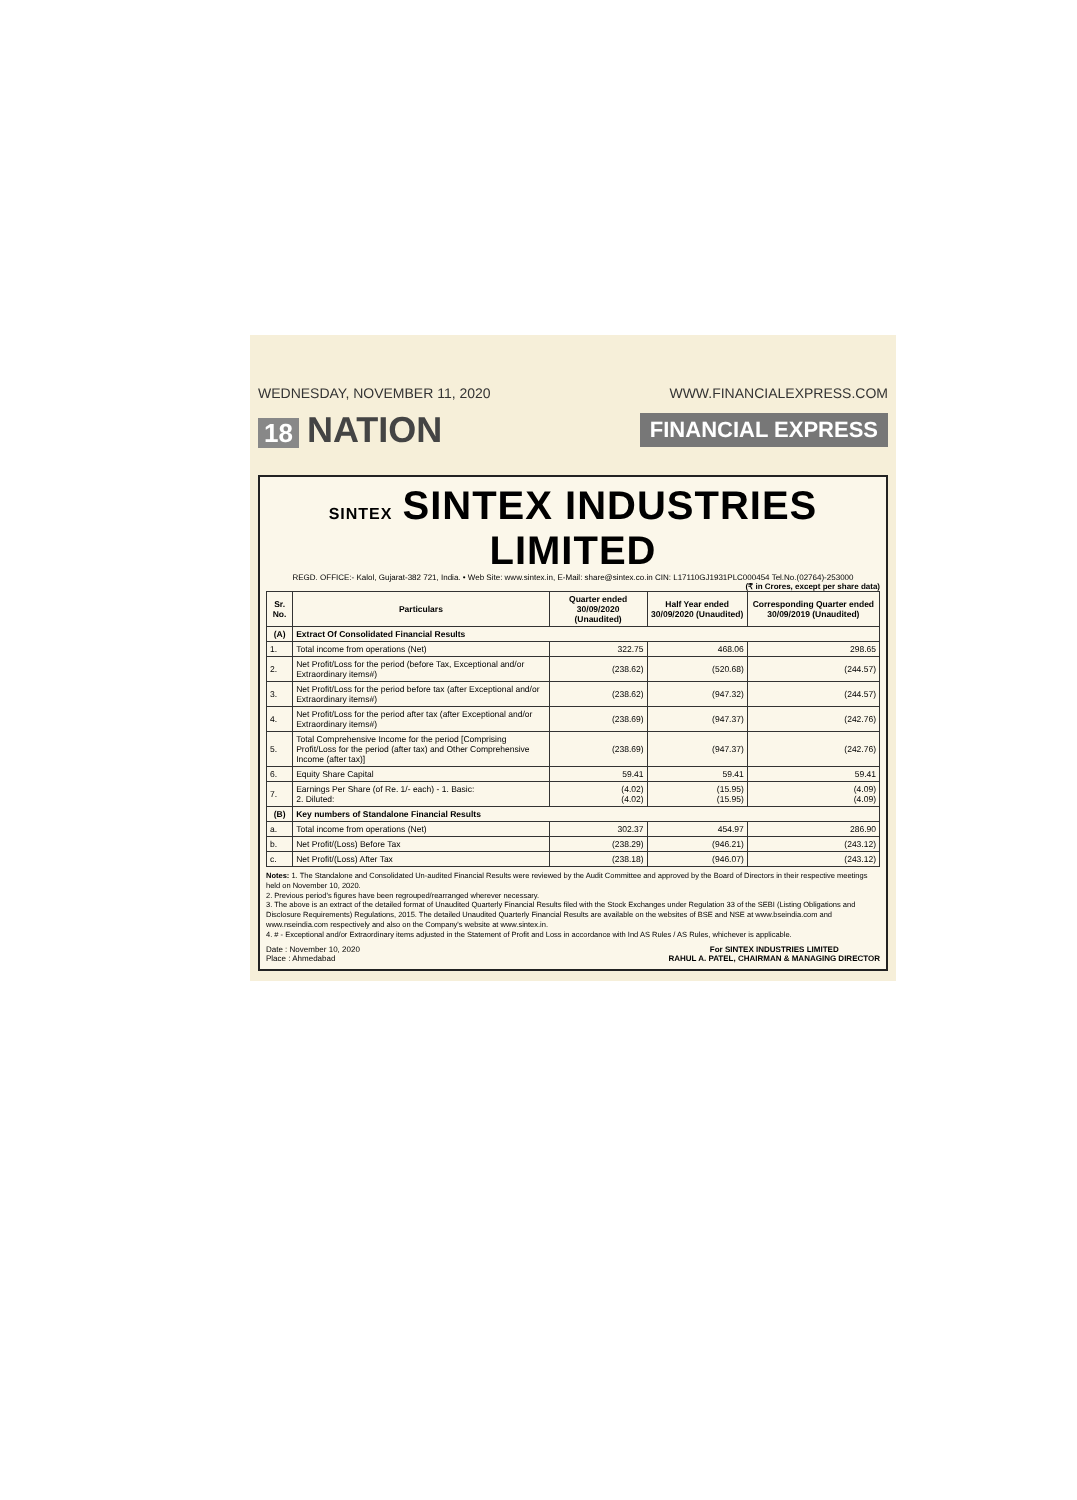WEDNESDAY, NOVEMBER 11, 2020 WWW.FINANCIALEXPRESS.COM
18 NATION
FINANCIAL EXPRESS
SINTEX SINTEX INDUSTRIES LIMITED
REGD. OFFICE:- Kalol, Gujarat-382 721, India. • Web Site: www.sintex.in, E-Mail: share@sintex.co.in CIN: L17110GJ1931PLC000454 Tel.No.(02764)-253000
(₹ in Crores, except per share data)
| Sr. No. | Particulars | Quarter ended 30/09/2020 (Unaudited) | Half Year ended 30/09/2020 (Unaudited) | Corresponding Quarter ended 30/09/2019 (Unaudited) |
| --- | --- | --- | --- | --- |
| (A) | Extract Of Consolidated Financial Results | | | |
| 1. | Total income from operations (Net) | 322.75 | 468.06 | 298.65 |
| 2. | Net Profit/Loss for the period (before Tax, Exceptional and/or Extraordinary items#) | (238.62) | (520.68) | (244.57) |
| 3. | Net Profit/Loss for the period before tax (after Exceptional and/or Extraordinary items#) | (238.62) | (947.32) | (244.57) |
| 4. | Net Profit/Loss for the period after tax (after Exceptional and/or Extraordinary items#) | (238.69) | (947.37) | (242.76) |
| 5. | Total Comprehensive Income for the period [Comprising Profit/Loss for the period (after tax) and Other Comprehensive Income (after tax)] | (238.69) | (947.37) | (242.76) |
| 6. | Equity Share Capital | 59.41 | 59.41 | 59.41 |
| 7. | Earnings Per Share (of Re. 1/- each) - 1. Basic: 2. Diluted: | (4.02) (4.02) | (15.95) (15.95) | (4.09) (4.09) |
| (B) | Key numbers of Standalone Financial Results | | | |
| a. | Total income from operations (Net) | 302.37 | 454.97 | 286.90 |
| b. | Net Profit/(Loss) Before Tax | (238.29) | (946.21) | (243.12) |
| c. | Net Profit/(Loss) After Tax | (238.18) | (946.07) | (243.12) |
Notes: 1. The Standalone and Consolidated Un-audited Financial Results were reviewed by the Audit Committee and approved by the Board of Directors in their respective meetings held on November 10, 2020.
2. Previous period's figures have been regrouped/rearranged wherever necessary.
3. The above is an extract of the detailed format of Unaudited Quarterly Financial Results filed with the Stock Exchanges under Regulation 33 of the SEBI (Listing Obligations and Disclosure Requirements) Regulations, 2015. The detailed Unaudited Quarterly Financial Results are available on the websites of BSE and NSE at www.bseindia.com and www.nseindia.com respectively and also on the Company's website at www.sintex.in.
4. # - Exceptional and/or Extraordinary items adjusted in the Statement of Profit and Loss in accordance with Ind AS Rules / AS Rules, whichever is applicable.
Date : November 10, 2020
Place : Ahmedabad
For SINTEX INDUSTRIES LIMITED
RAHUL A. PATEL, CHAIRMAN & MANAGING DIRECTOR